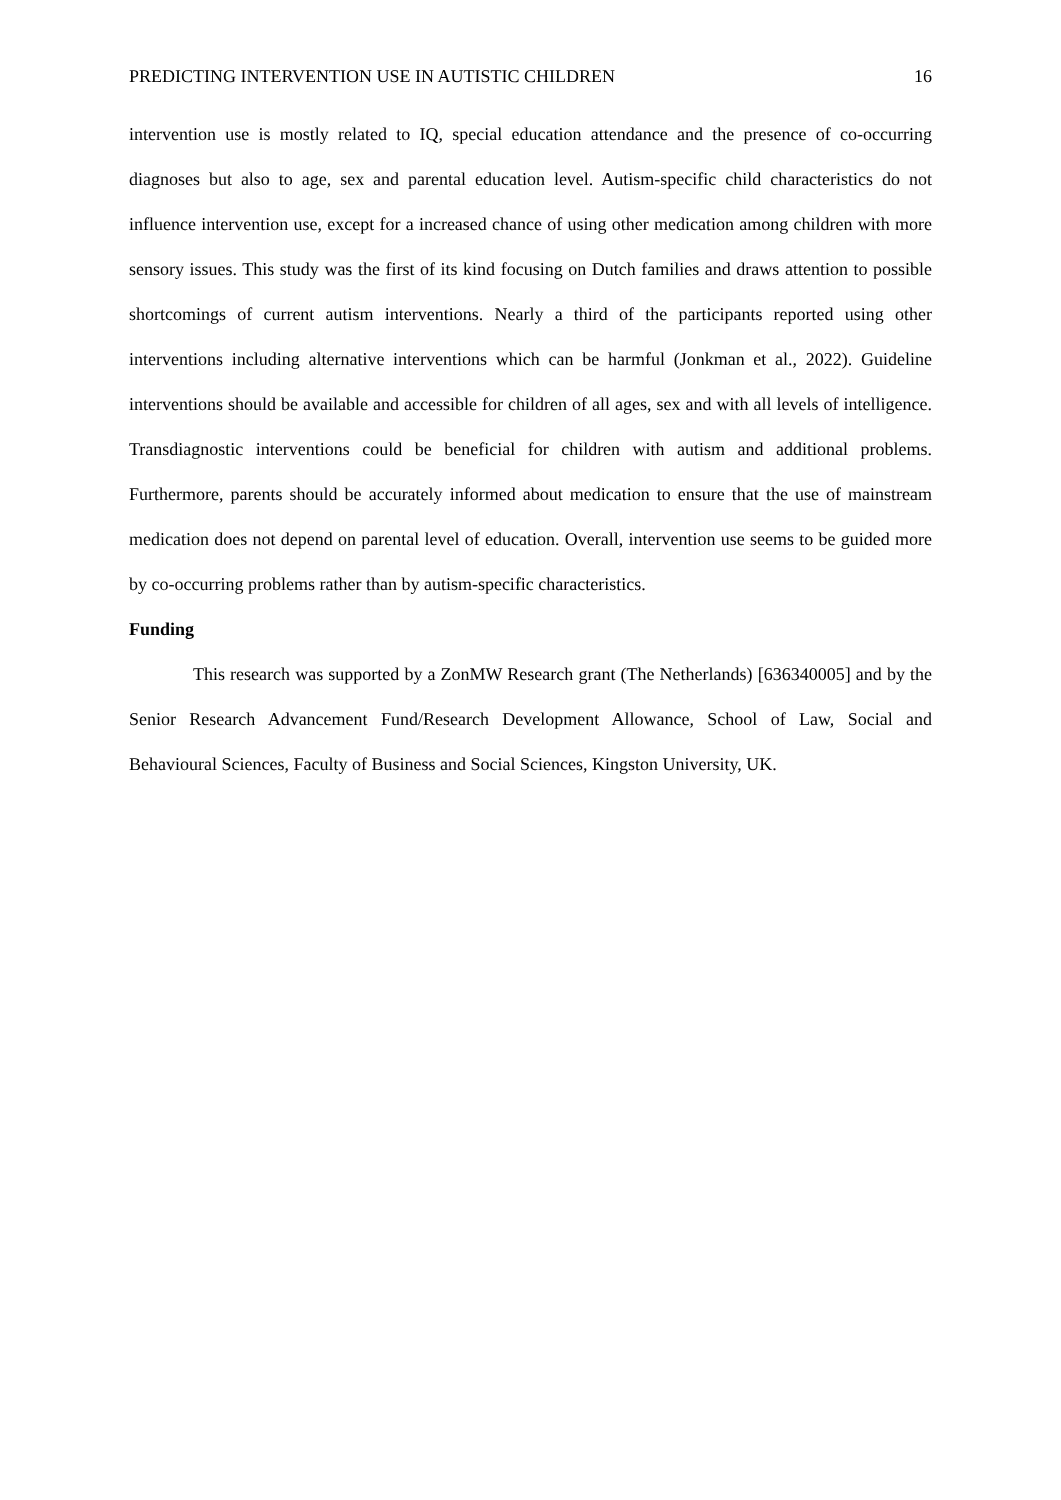PREDICTING INTERVENTION USE IN AUTISTIC CHILDREN 16
intervention use is mostly related to IQ, special education attendance and the presence of co-occurring diagnoses but also to age, sex and parental education level. Autism-specific child characteristics do not influence intervention use, except for a increased chance of using other medication among children with more sensory issues. This study was the first of its kind focusing on Dutch families and draws attention to possible shortcomings of current autism interventions. Nearly a third of the participants reported using other interventions including alternative interventions which can be harmful (Jonkman et al., 2022). Guideline interventions should be available and accessible for children of all ages, sex and with all levels of intelligence. Transdiagnostic interventions could be beneficial for children with autism and additional problems. Furthermore, parents should be accurately informed about medication to ensure that the use of mainstream medication does not depend on parental level of education. Overall, intervention use seems to be guided more by co-occurring problems rather than by autism-specific characteristics.
Funding
This research was supported by a ZonMW Research grant (The Netherlands) [636340005] and by the Senior Research Advancement Fund/Research Development Allowance, School of Law, Social and Behavioural Sciences, Faculty of Business and Social Sciences, Kingston University, UK.